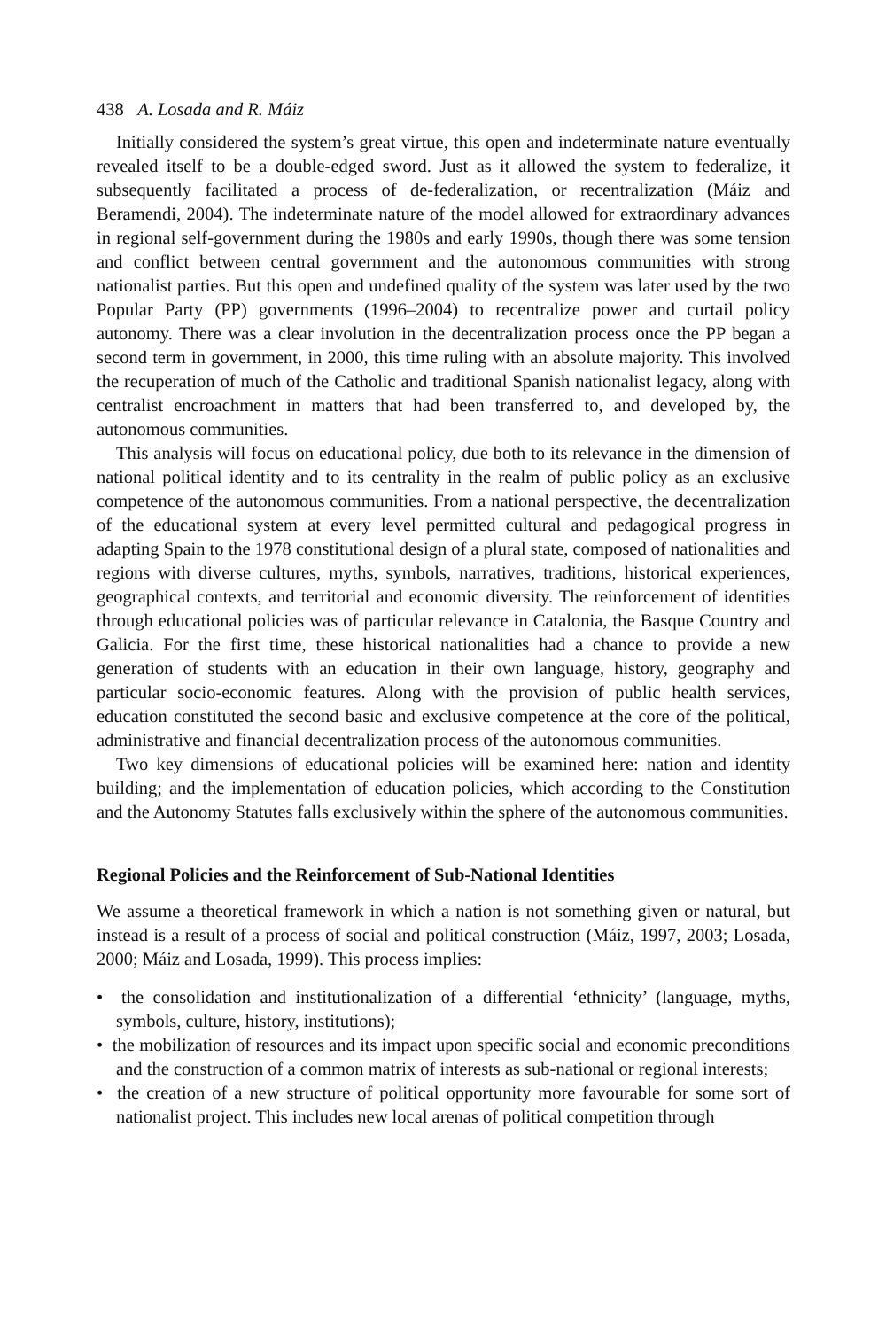438 A. Losada and R. Máiz
Initially considered the system’s great virtue, this open and indeterminate nature eventually revealed itself to be a double-edged sword. Just as it allowed the system to federalize, it subsequently facilitated a process of de-federalization, or recentralization (Máiz and Beramendi, 2004). The indeterminate nature of the model allowed for extraordinary advances in regional self-government during the 1980s and early 1990s, though there was some tension and conflict between central government and the autonomous communities with strong nationalist parties. But this open and undefined quality of the system was later used by the two Popular Party (PP) governments (1996–2004) to recentralize power and curtail policy autonomy. There was a clear involution in the decentralization process once the PP began a second term in government, in 2000, this time ruling with an absolute majority. This involved the recuperation of much of the Catholic and traditional Spanish nationalist legacy, along with centralist encroachment in matters that had been transferred to, and developed by, the autonomous communities.
This analysis will focus on educational policy, due both to its relevance in the dimension of national political identity and to its centrality in the realm of public policy as an exclusive competence of the autonomous communities. From a national perspective, the decentralization of the educational system at every level permitted cultural and pedagogical progress in adapting Spain to the 1978 constitutional design of a plural state, composed of nationalities and regions with diverse cultures, myths, symbols, narratives, traditions, historical experiences, geographical contexts, and territorial and economic diversity. The reinforcement of identities through educational policies was of particular relevance in Catalonia, the Basque Country and Galicia. For the first time, these historical nationalities had a chance to provide a new generation of students with an education in their own language, history, geography and particular socio-economic features. Along with the provision of public health services, education constituted the second basic and exclusive competence at the core of the political, administrative and financial decentralization process of the autonomous communities.
Two key dimensions of educational policies will be examined here: nation and identity building; and the implementation of education policies, which according to the Constitution and the Autonomy Statutes falls exclusively within the sphere of the autonomous communities.
Regional Policies and the Reinforcement of Sub-National Identities
We assume a theoretical framework in which a nation is not something given or natural, but instead is a result of a process of social and political construction (Máiz, 1997, 2003; Losada, 2000; Máiz and Losada, 1999). This process implies:
• the consolidation and institutionalization of a differential ‘ethnicity’ (language, myths, symbols, culture, history, institutions);
• the mobilization of resources and its impact upon specific social and economic preconditions and the construction of a common matrix of interests as sub-national or regional interests;
• the creation of a new structure of political opportunity more favourable for some sort of nationalist project. This includes new local arenas of political competition through